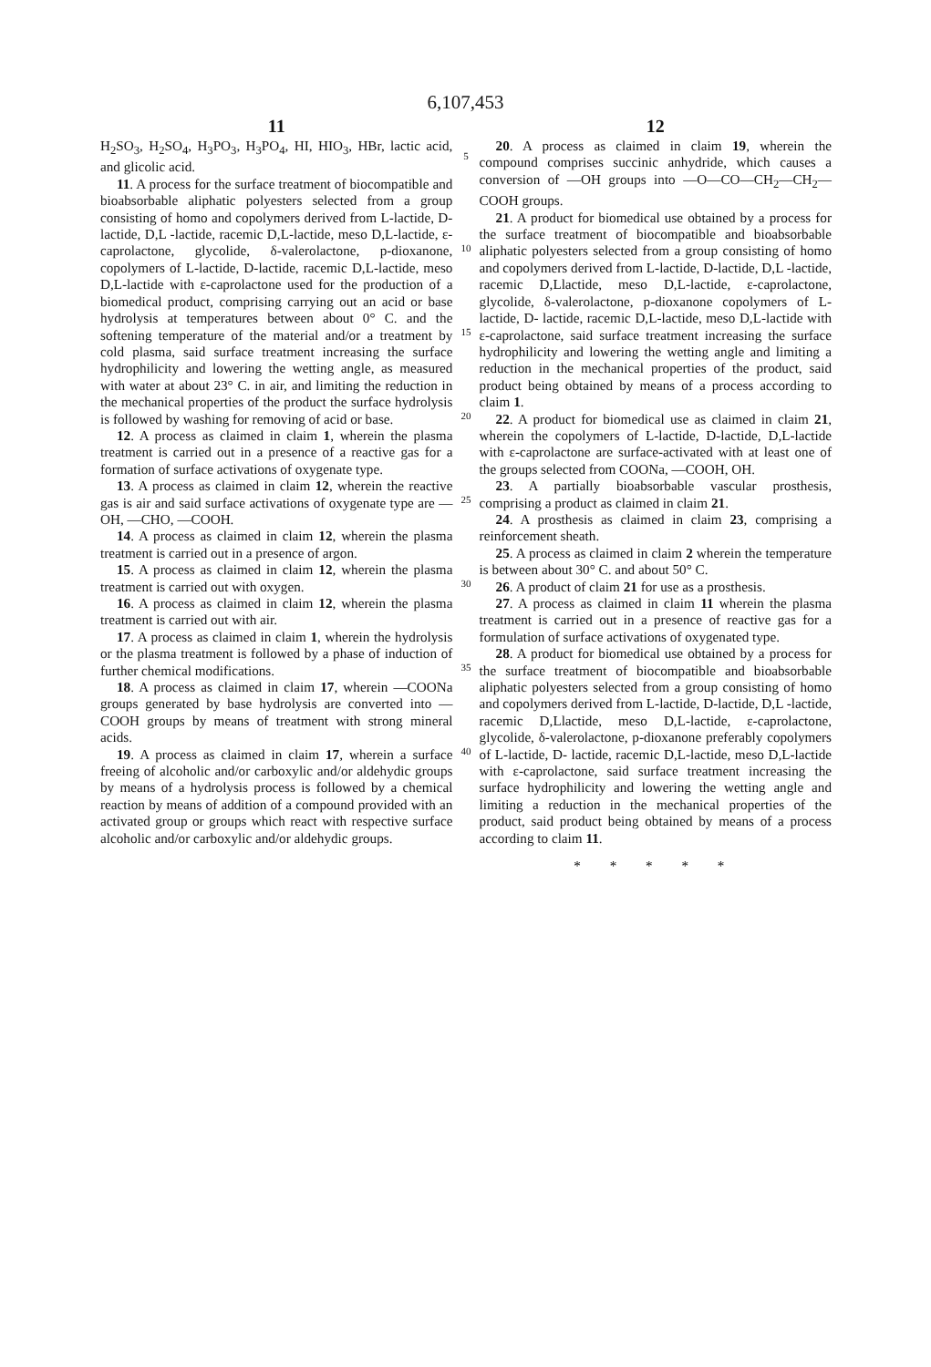6,107,453
11
H<sub>2</sub>SO<sub>3</sub>, H<sub>2</sub>SO<sub>4</sub>, H<sub>3</sub>PO<sub>3</sub>, H<sub>3</sub>PO<sub>4</sub>, HI, HIO<sub>3</sub>, HBr, lactic acid, and glicolic acid.
11. A process for the surface treatment of biocompatible and bioabsorbable aliphatic polyesters selected from a group consisting of homo and copolymers derived from L-lactide, D-lactide, D,L -lactide, racemic D,L-lactide, meso D,L-lactide, ε-caprolactone, glycolide, δ-valerolactone, p-dioxanone, copolymers of L-lactide, D-lactide, racemic D,L-lactide, meso D,L-lactide with ε-caprolactone used for the production of a biomedical product, comprising carrying out an acid or base hydrolysis at temperatures between about 0° C. and the softening temperature of the material and/or a treatment by cold plasma, said surface treatment increasing the surface hydrophilicity and lowering the wetting angle, as measured with water at about 23° C. in air, and limiting the reduction in the mechanical properties of the product the surface hydrolysis is followed by washing for removing of acid or base.
12. A process as claimed in claim 1, wherein the plasma treatment is carried out in a presence of a reactive gas for a formation of surface activations of oxygenate type.
13. A process as claimed in claim 12, wherein the reactive gas is air and said surface activations of oxygenate type are —OH, —CHO, —COOH.
14. A process as claimed in claim 12, wherein the plasma treatment is carried out in a presence of argon.
15. A process as claimed in claim 12, wherein the plasma treatment is carried out with oxygen.
16. A process as claimed in claim 12, wherein the plasma treatment is carried out with air.
17. A process as claimed in claim 1, wherein the hydrolysis or the plasma treatment is followed by a phase of induction of further chemical modifications.
18. A process as claimed in claim 17, wherein —COONa groups generated by base hydrolysis are converted into —COOH groups by means of treatment with strong mineral acids.
19. A process as claimed in claim 17, wherein a surface freeing of alcoholic and/or carboxylic and/or aldehydic groups by means of a hydrolysis process is followed by a chemical reaction by means of addition of a compound provided with an activated group or groups which react with respective surface alcoholic and/or carboxylic and/or aldehydic groups.
5
10
15
20
25
30
35
40
12
20. A process as claimed in claim 19, wherein the compound comprises succinic anhydride, which causes a conversion of —OH groups into —O—CO—CH<sub>2</sub>—CH<sub>2</sub>—COOH groups.
21. A product for biomedical use obtained by a process for the surface treatment of biocompatible and bioabsorbable aliphatic polyesters selected from a group consisting of homo and copolymers derived from L-lactide, D-lactide, D,L -lactide, racemic D,Llactide, meso D,L-lactide, ε-caprolactone, glycolide, δ-valerolactone, p-dioxanone copolymers of L-lactide, D- lactide, racemic D,L-lactide, meso D,L-lactide with ε-caprolactone, said surface treatment increasing the surface hydrophilicity and lowering the wetting angle and limiting a reduction in the mechanical properties of the product, said product being obtained by means of a process according to claim 1.
22. A product for biomedical use as claimed in claim 21, wherein the copolymers of L-lactide, D-lactide, D,L-lactide with ε-caprolactone are surface-activated with at least one of the groups selected from COONa, —COOH, OH.
23. A partially bioabsorbable vascular prosthesis, comprising a product as claimed in claim 21.
24. A prosthesis as claimed in claim 23, comprising a reinforcement sheath.
25. A process as claimed in claim 2 wherein the temperature is between about 30° C. and about 50° C.
26. A product of claim 21 for use as a prosthesis.
27. A process as claimed in claim 11 wherein the plasma treatment is carried out in a presence of reactive gas for a formulation of surface activations of oxygenated type.
28. A product for biomedical use obtained by a process for the surface treatment of biocompatible and bioabsorbable aliphatic polyesters selected from a group consisting of homo and copolymers derived from L-lactide, D-lactide, D,L -lactide, racemic D,Llactide, meso D,L-lactide, ε-caprolactone, glycolide, δ-valerolactone, p-dioxanone preferably copolymers of L-lactide, D- lactide, racemic D,L-lactide, meso D,L-lactide with ε-caprolactone, said surface treatment increasing the surface hydrophilicity and lowering the wetting angle and limiting a reduction in the mechanical properties of the product, said product being obtained by means of a process according to claim 11.
* * * * *